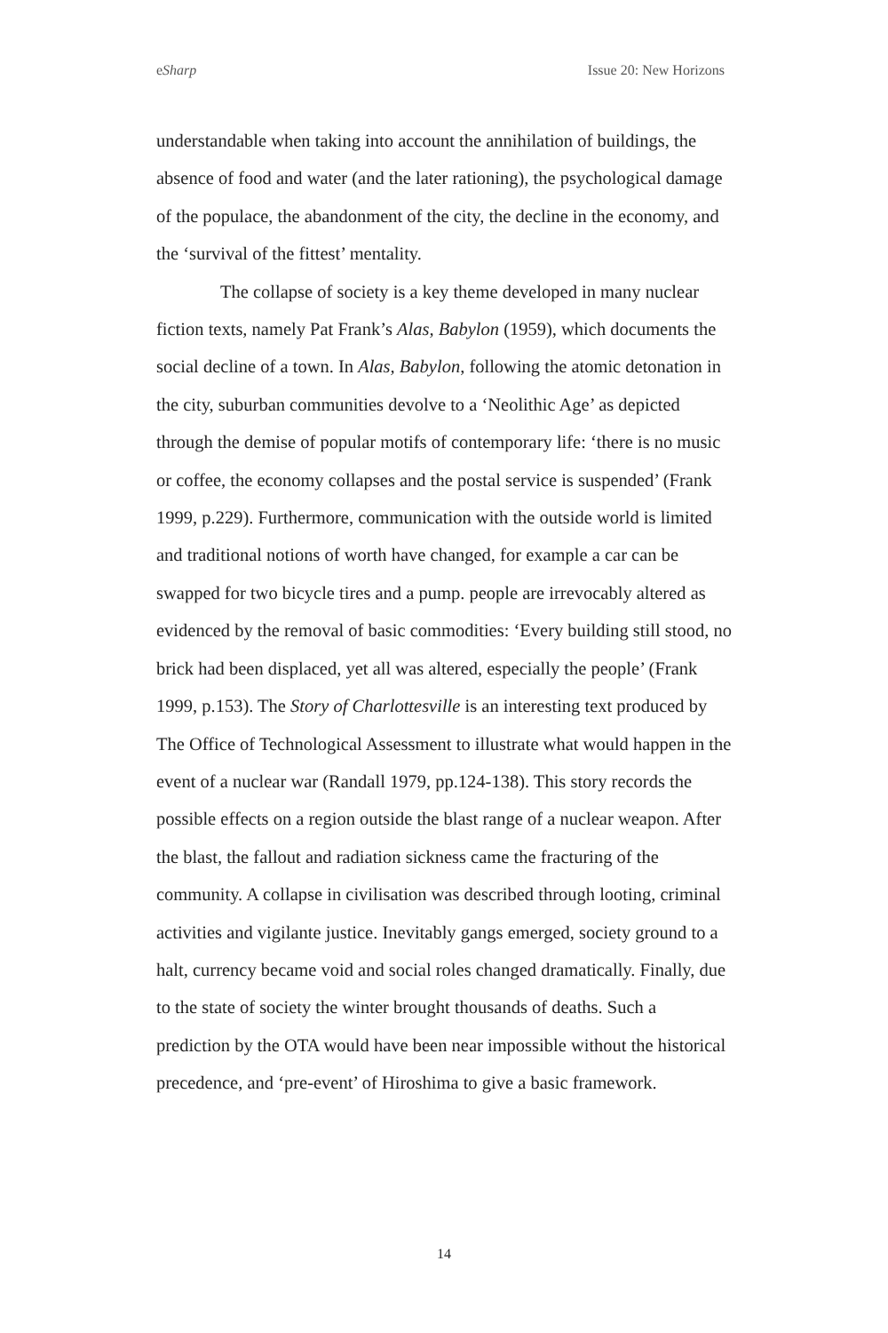eSharp Issue 20: New Horizons
understandable when taking into account the annihilation of buildings, the absence of food and water (and the later rationing), the psychological damage of the populace, the abandonment of the city, the decline in the economy, and the ‘survival of the fittest’ mentality.
The collapse of society is a key theme developed in many nuclear fiction texts, namely Pat Frank’s Alas, Babylon (1959), which documents the social decline of a town. In Alas, Babylon, following the atomic detonation in the city, suburban communities devolve to a ‘Neolithic Age’ as depicted through the demise of popular motifs of contemporary life: ‘there is no music or coffee, the economy collapses and the postal service is suspended’ (Frank 1999, p.229). Furthermore, communication with the outside world is limited and traditional notions of worth have changed, for example a car can be swapped for two bicycle tires and a pump. people are irrevocably altered as evidenced by the removal of basic commodities: ‘Every building still stood, no brick had been displaced, yet all was altered, especially the people’ (Frank 1999, p.153). The Story of Charlottesville is an interesting text produced by The Office of Technological Assessment to illustrate what would happen in the event of a nuclear war (Randall 1979, pp.124-138). This story records the possible effects on a region outside the blast range of a nuclear weapon. After the blast, the fallout and radiation sickness came the fracturing of the community. A collapse in civilisation was described through looting, criminal activities and vigilante justice. Inevitably gangs emerged, society ground to a halt, currency became void and social roles changed dramatically. Finally, due to the state of society the winter brought thousands of deaths. Such a prediction by the OTA would have been near impossible without the historical precedence, and ‘pre-event’ of Hiroshima to give a basic framework.
14